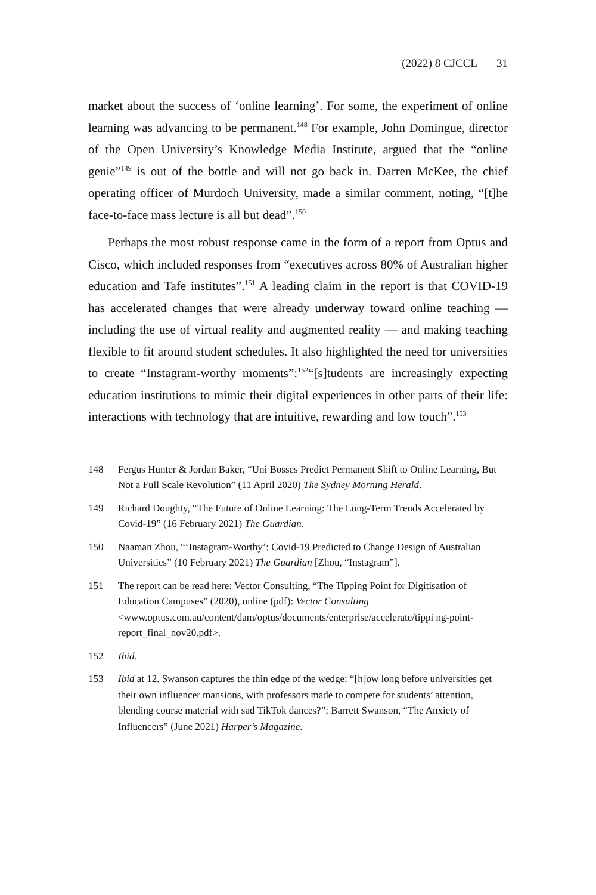(2022) 8 CJCCL 31
market about the success of ‘online learning’. For some, the experiment of online learning was advancing to be permanent.<sup>148</sup> For example, John Domingue, director of the Open University’s Knowledge Media Institute, argued that the “online genie”<sup>149</sup> is out of the bottle and will not go back in. Darren McKee, the chief operating officer of Murdoch University, made a similar comment, noting, “[t]he face-to-face mass lecture is all but dead”.<sup>150</sup>
Perhaps the most robust response came in the form of a report from Optus and Cisco, which included responses from “executives across 80% of Australian higher education and Tafe institutes”.<sup>151</sup> A leading claim in the report is that COVID-19 has accelerated changes that were already underway toward online teaching — including the use of virtual reality and augmented reality — and making teaching flexible to fit around student schedules. It also highlighted the need for universities to create “Instagram-worthy moments”:<sup>152</sup>“[s]tudents are increasingly expecting education institutions to mimic their digital experiences in other parts of their life: interactions with technology that are intuitive, rewarding and low touch”.<sup>153</sup>
148 Fergus Hunter & Jordan Baker, “Uni Bosses Predict Permanent Shift to Online Learning, But Not a Full Scale Revolution” (11 April 2020) The Sydney Morning Herald.
149 Richard Doughty, “The Future of Online Learning: The Long-Term Trends Accelerated by Covid-19” (16 February 2021) The Guardian.
150 Naaman Zhou, “‘Instagram-Worthy’: Covid-19 Predicted to Change Design of Australian Universities” (10 February 2021) The Guardian [Zhou, “Instagram”].
151 The report can be read here: Vector Consulting, “The Tipping Point for Digitisation of Education Campuses” (2020), online (pdf): Vector Consulting <www.optus.com.au/content/dam/optus/documents/enterprise/accelerate/tippi ng-point-report_final_nov20.pdf>.
152 Ibid.
153 Ibid at 12. Swanson captures the thin edge of the wedge: “[h]ow long before universities get their own influencer mansions, with professors made to compete for students’ attention, blending course material with sad TikTok dances?”: Barrett Swanson, “The Anxiety of Influencers” (June 2021) Harper’s Magazine.